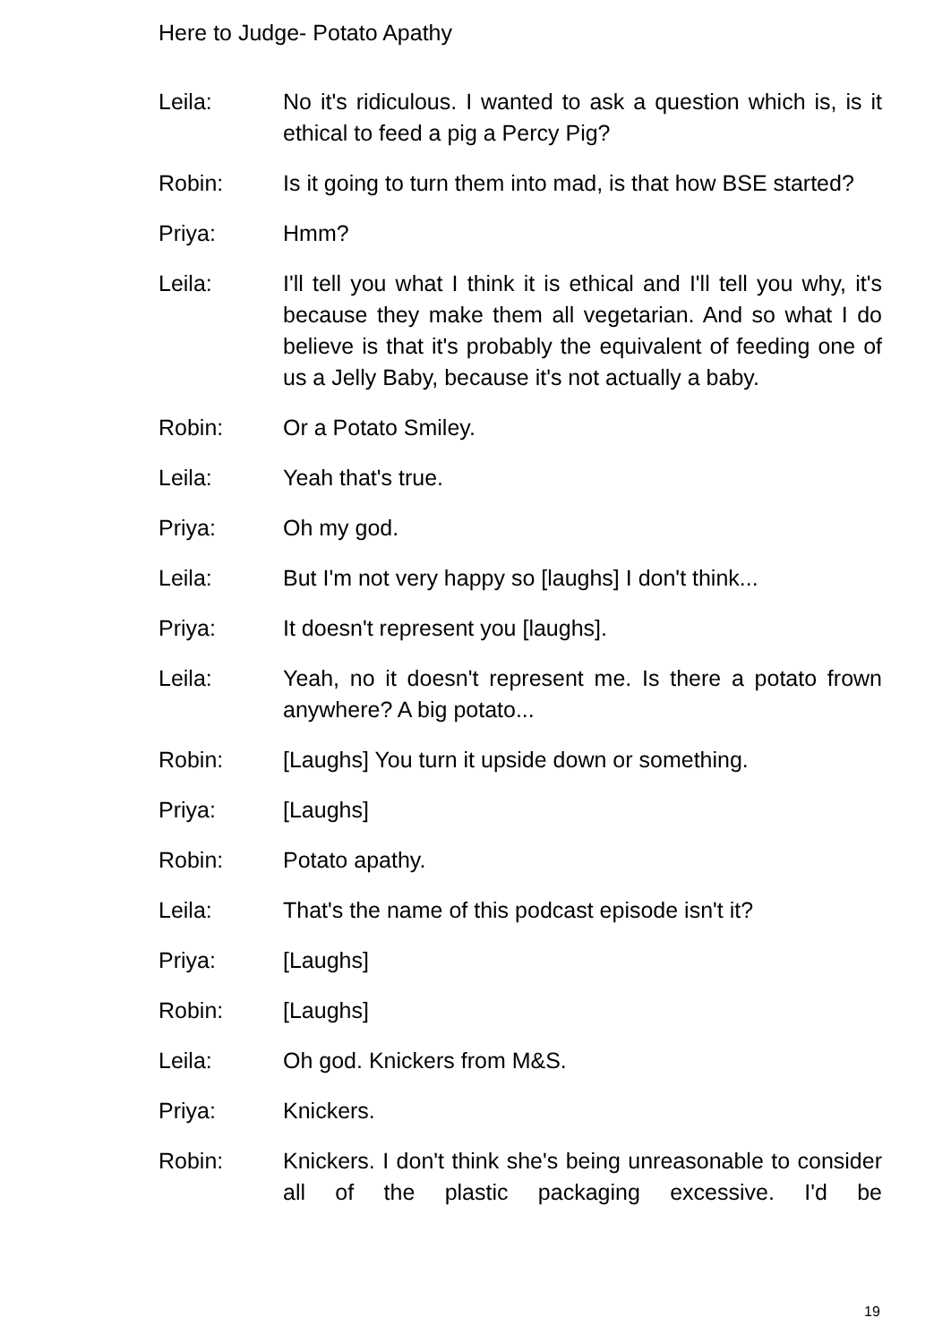Here to Judge- Potato Apathy
Leila: No it's ridiculous. I wanted to ask a question which is, is it ethical to feed a pig a Percy Pig?
Robin: Is it going to turn them into mad, is that how BSE started?
Priya: Hmm?
Leila: I'll tell you what I think it is ethical and I'll tell you why, it's because they make them all vegetarian. And so what I do believe is that it's probably the equivalent of feeding one of us a Jelly Baby, because it's not actually a baby.
Robin: Or a Potato Smiley.
Leila: Yeah that's true.
Priya: Oh my god.
Leila: But I'm not very happy so [laughs] I don't think...
Priya: It doesn't represent you [laughs].
Leila: Yeah, no it doesn't represent me. Is there a potato frown anywhere? A big potato...
Robin: [Laughs] You turn it upside down or something.
Priya: [Laughs]
Robin: Potato apathy.
Leila: That's the name of this podcast episode isn't it?
Priya: [Laughs]
Robin: [Laughs]
Leila: Oh god. Knickers from M&S.
Priya: Knickers.
Robin: Knickers. I don't think she's being unreasonable to consider all of the plastic packaging excessive. I'd be
19